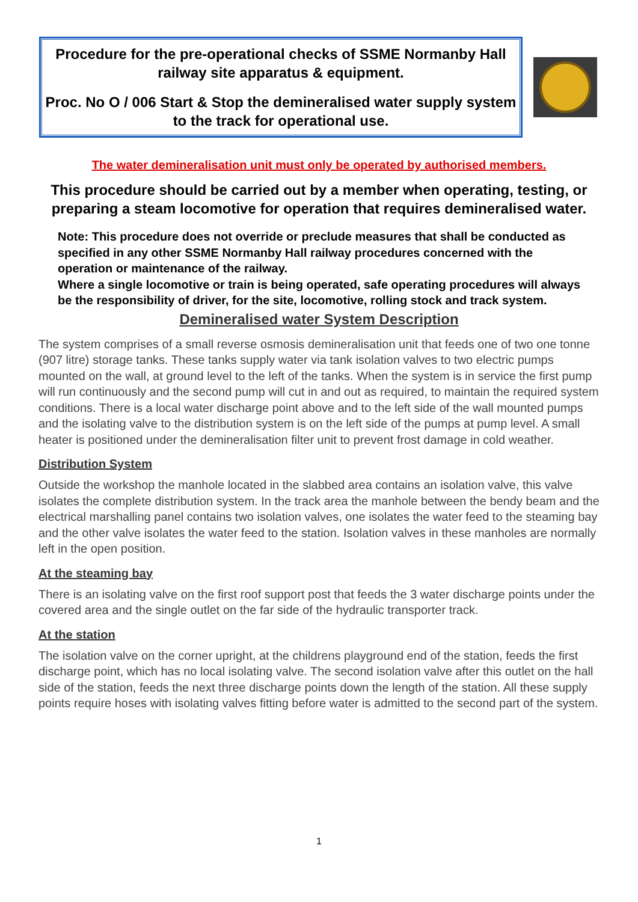Procedure for the pre-operational checks of SSME Normanby Hall railway site apparatus & equipment.
Proc. No O / 006 Start & Stop the demineralised water supply system to the track for operational use.
The water demineralisation unit must only be operated by authorised members.
This procedure should be carried out by a member when operating, testing, or preparing a steam locomotive for operation that requires demineralised water.
Note: This procedure does not override or preclude measures that shall be conducted as specified in any other SSME Normanby Hall railway procedures concerned with the operation or maintenance of the railway.
Where a single locomotive or train is being operated, safe operating procedures will always be the responsibility of driver, for the site, locomotive, rolling stock and track system.
Demineralised water System Description
The system comprises of a small reverse osmosis demineralisation unit that feeds one of two one tonne (907 litre) storage tanks. These tanks supply water via tank isolation valves to two electric pumps mounted on the wall, at ground level to the left of the tanks. When the system is in service the first pump will run continuously and the second pump will cut in and out as required, to maintain the required system conditions. There is a local water discharge point above and to the left side of the wall mounted pumps and the isolating valve to the distribution system is on the left side of the pumps at pump level. A small heater is positioned under the demineralisation filter unit to prevent frost damage in cold weather.
Distribution System
Outside the workshop the manhole located in the slabbed area contains an isolation valve, this valve isolates the complete distribution system. In the track area the manhole between the bendy beam and the electrical marshalling panel contains two isolation valves, one isolates the water feed to the steaming bay and the other valve isolates the water feed to the station. Isolation valves in these manholes are normally left in the open position.
At the steaming bay
There is an isolating valve on the first roof support post that feeds the 3 water discharge points under the covered area and the single outlet on the far side of the hydraulic transporter track.
At the station
The isolation valve on the corner upright, at the childrens playground end of the station, feeds the first discharge point, which has no local isolating valve. The second isolation valve after this outlet on the hall side of the station, feeds the next three discharge points down the length of the station. All these supply points require hoses with isolating valves fitting before water is admitted to the second part of the system.
1